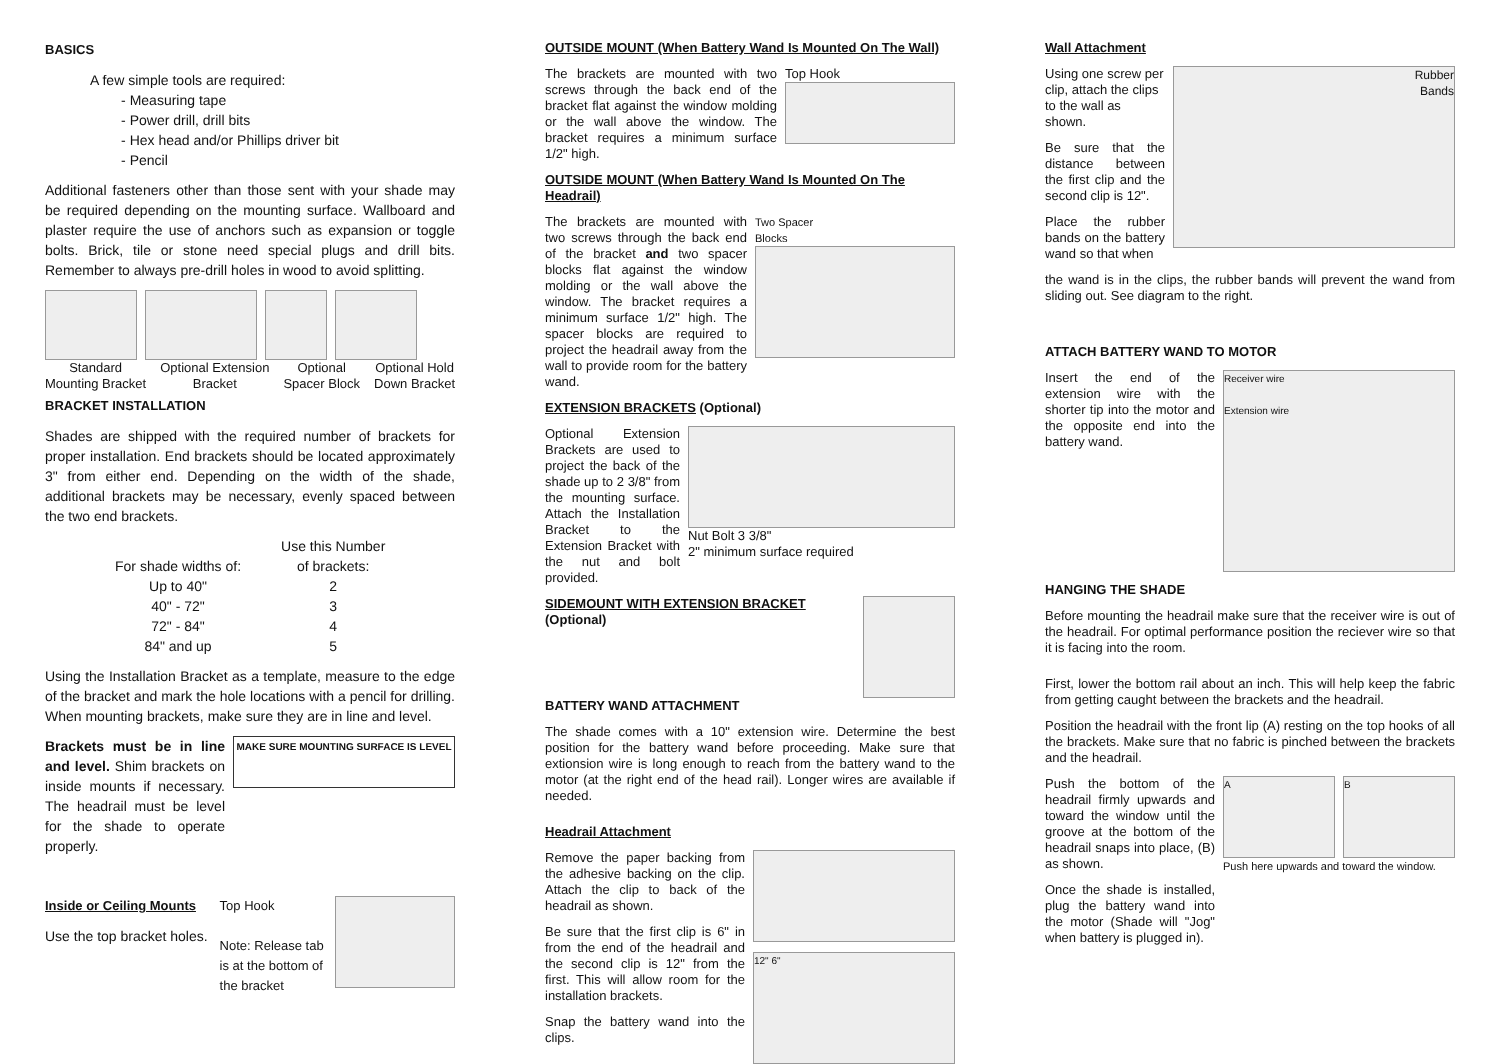BASICS
A few simple tools are required:
- Measuring tape
- Power drill, drill bits
- Hex head and/or Phillips driver bit
- Pencil
Additional fasteners other than those sent with your shade may be required depending on the mounting surface. Wallboard and plaster require the use of anchors such as expansion or toggle bolts. Brick, tile or stone need special plugs and drill bits. Remember to always pre-drill holes in wood to avoid splitting.
Standard
Mounting Bracket
Optional Extension
Bracket
Optional
Spacer Block
Optional Hold
Down Bracket
BRACKET INSTALLATION
Shades are shipped with the required number of brackets for proper installation. End brackets should be located approximately 3" from either end. Depending on the width of the shade, additional brackets may be necessary, evenly spaced between the two end brackets.
| | Use this Number |
| --- | --- |
| For shade widths of: | of brackets: |
| Up to 40" | 2 |
| 40" - 72" | 3 |
| 72" - 84" | 4 |
| 84" and up | 5 |
Using the Installation Bracket as a template, measure to the edge of the bracket and mark the hole locations with a pencil for drilling. When mounting brackets, make sure they are in line and level.
Brackets must be in line and level. Shim brackets on inside mounts if necessary. The headrail must be level for the shade to operate properly.
MAKE SURE MOUNTING SURFACE IS LEVEL
Inside or Ceiling Mounts
Use the top bracket holes.
Top Hook
Note: Release tab is at the bottom of the bracket
OUTSIDE MOUNT (When Battery Wand Is Mounted On The Wall)
The brackets are mounted with two screws through the back end of the bracket flat against the window molding or the wall above the window. The bracket requires a minimum surface 1/2" high.
Top Hook
OUTSIDE MOUNT (When Battery Wand Is Mounted On The Headrail)
The brackets are mounted with two screws through the back end of the bracket and two spacer blocks flat against the window molding or the wall above the window. The bracket requires a minimum surface 1/2" high. The spacer blocks are required to project the headrail away from the wall to provide room for the battery wand.
Two Spacer
Blocks
EXTENSION BRACKETS (Optional)
Optional Extension Brackets are used to project the back of the shade up to 2 3/8" from the mounting surface. Attach the Installation Bracket to the Extension Bracket with the nut and bolt provided.
Nut Bolt 3 3/8"
2" minimum surface required
SIDEMOUNT WITH EXTENSION BRACKET
(Optional)
BATTERY WAND ATTACHMENT
The shade comes with a 10" extension wire. Determine the best position for the battery wand before proceeding. Make sure that extionsion wire is long enough to reach from the battery wand to the motor (at the right end of the head rail). Longer wires are available if needed.
Headrail Attachment
Remove the paper backing from the adhesive backing on the clip. Attach the clip to back of the headrail as shown.
Be sure that the first clip is 6" in from the end of the headrail and the second clip is 12" from the first. This will allow room for the installation brackets.
Snap the battery wand into the clips.
12" 6"
Wall Attachment
Using one screw per clip, attach the clips to the wall as shown.
Be sure that the distance between the first clip and the second clip is 12".
Place the rubber bands on the battery wand so that when
Rubber
Bands
the wand is in the clips, the rubber bands will prevent the wand from sliding out. See diagram to the right.
ATTACH BATTERY WAND TO MOTOR
Insert the end of the extension wire with the shorter tip into the motor and the opposite end into the battery wand.
Receiver wire
Extension wire
HANGING THE SHADE
Before mounting the headrail make sure that the receiver wire is out of the headrail. For optimal performance position the reciever wire so that it is facing into the room.
First, lower the bottom rail about an inch. This will help keep the fabric from getting caught between the brackets and the headrail.
Position the headrail with the front lip (A) resting on the top hooks of all the brackets. Make sure that no fabric is pinched between the brackets and the headrail.
Push the bottom of the headrail firmly upwards and toward the window until the groove at the bottom of the headrail snaps into place, (B) as shown.
Once the shade is installed, plug the battery wand into the motor (Shade will "Jog" when battery is plugged in).
A B
Push here upwards and toward the window.